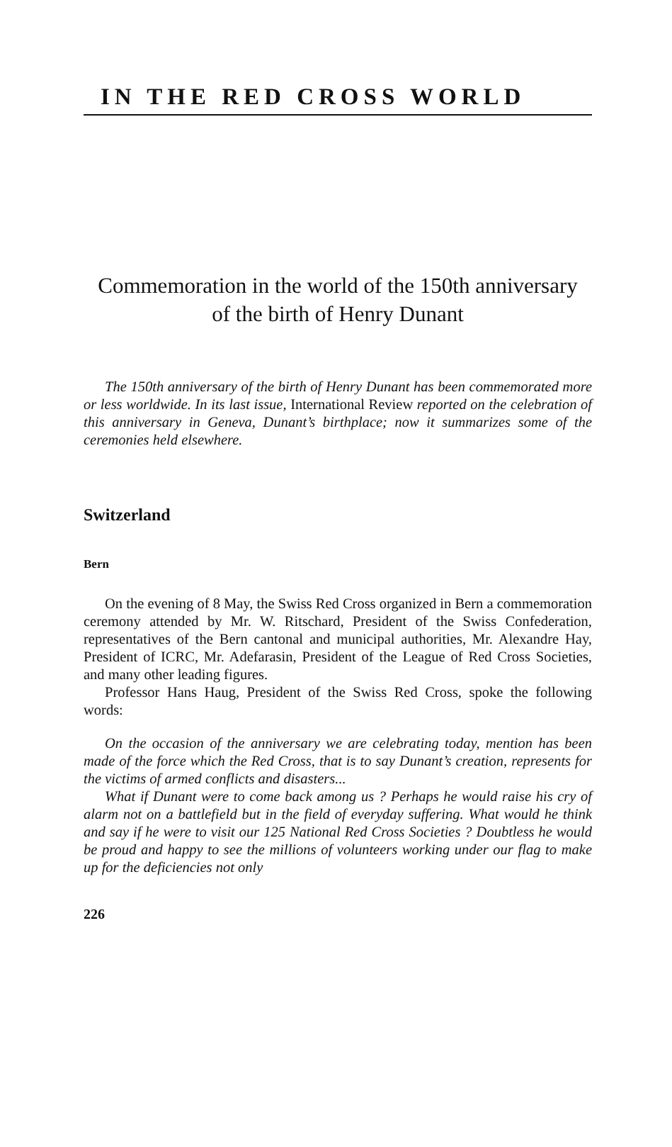IN THE RED CROSS WORLD
Commemoration in the world of the 150th anniversary
of the birth of Henry Dunant
The 150th anniversary of the birth of Henry Dunant has been commemorated more or less worldwide. In its last issue, International Review reported on the celebration of this anniversary in Geneva, Dunant’s birthplace; now it summarizes some of the ceremonies held elsewhere.
Switzerland
Bern
On the evening of 8 May, the Swiss Red Cross organized in Bern a commemoration ceremony attended by Mr. W. Ritschard, President of the Swiss Confederation, representatives of the Bern cantonal and municipal authorities, Mr. Alexandre Hay, President of ICRC, Mr. Adefarasin, President of the League of Red Cross Societies, and many other leading figures.
Professor Hans Haug, President of the Swiss Red Cross, spoke the following words:
On the occasion of the anniversary we are celebrating today, mention has been made of the force which the Red Cross, that is to say Dunant’s creation, represents for the victims of armed conflicts and disasters...
What if Dunant were to come back among us ? Perhaps he would raise his cry of alarm not on a battlefield but in the field of everyday suffering. What would he think and say if he were to visit our 125 National Red Cross Societies ? Doubtless he would be proud and happy to see the millions of volunteers working under our flag to make up for the deficiencies not only
226